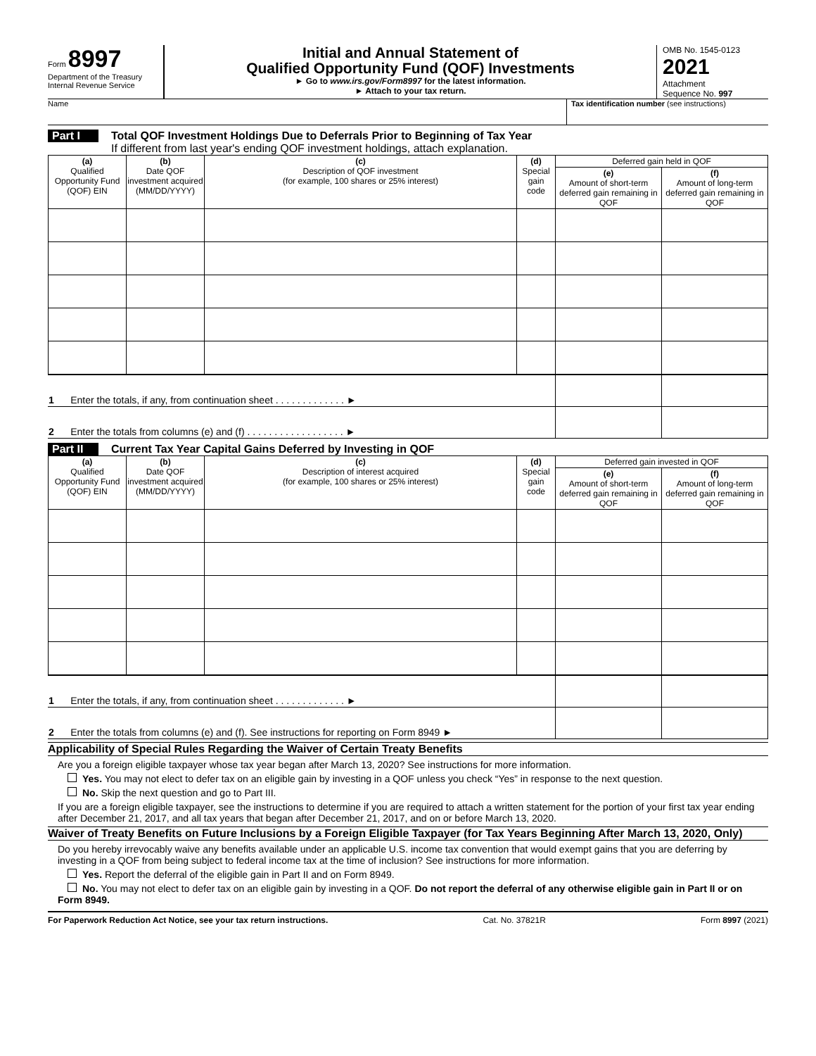Form 8997
Department of the Treasury
Internal Revenue Service
Initial and Annual Statement of
Qualified Opportunity Fund (QOF) Investments
► Go to www.irs.gov/Form8997 for the latest information.
► Attach to your tax return.
OMB No. 1545-0123
2021
Attachment
Sequence No. 997
Name Tax identification number (see instructions)
Part I Total QOF Investment Holdings Due to Deferrals Prior to Beginning of Tax Year
If different from last year's ending QOF investment holdings, attach explanation.
| (a) Qualified Opportunity Fund (QOF) EIN | (b) Date QOF investment acquired (MM/DD/YYYY) | (c) Description of QOF investment (for example, 100 shares or 25% interest) | (d) Special gain code | Deferred gain held in QOF | |
| --- | --- | --- | --- | --- | --- |
| | | | | (e) Amount of short-term deferred gain remaining in QOF | (f) Amount of long-term deferred gain remaining in QOF |
| 1 Enter the totals, if any, from continuation sheet . . . . . . . . . . . . . ► | | |
| 2 Enter the totals from columns (e) and (f) . . . . . . . . . . . . . . . . . . ► | | |
Part II Current Tax Year Capital Gains Deferred by Investing in QOF
| (a) Qualified Opportunity Fund (QOF) EIN | (b) Date QOF investment acquired (MM/DD/YYYY) | (c) Description of interest acquired (for example, 100 shares or 25% interest) | (d) Special gain code | Deferred gain invested in QOF | |
| --- | --- | --- | --- | --- | --- |
| | | | | (e) Amount of short-term deferred gain remaining in QOF | (f) Amount of long-term deferred gain remaining in QOF |
| 1 Enter the totals, if any, from continuation sheet . . . . . . . . . . . . . ► | | |
| 2 Enter the totals from columns (e) and (f). See instructions for reporting on Form 8949 ► | | |
Applicability of Special Rules Regarding the Waiver of Certain Treaty Benefits
Are you a foreign eligible taxpayer whose tax year began after March 13, 2020? See instructions for more information.
Yes. You may not elect to defer tax on an eligible gain by investing in a QOF unless you check “Yes” in response to the next question.
No. Skip the next question and go to Part III.
If you are a foreign eligible taxpayer, see the instructions to determine if you are required to attach a written statement for the portion of your first tax year ending after December 21, 2017, and all tax years that began after December 21, 2017, and on or before March 13, 2020.
Waiver of Treaty Benefits on Future Inclusions by a Foreign Eligible Taxpayer (for Tax Years Beginning After March 13, 2020, Only)
Do you hereby irrevocably waive any benefits available under an applicable U.S. income tax convention that would exempt gains that you are deferring by investing in a QOF from being subject to federal income tax at the time of inclusion? See instructions for more information.
Yes. Report the deferral of the eligible gain in Part II and on Form 8949.
No. You may not elect to defer tax on an eligible gain by investing in a QOF. Do not report the deferral of any otherwise eligible gain in Part II or on Form 8949.
For Paperwork Reduction Act Notice, see your tax return instructions. Cat. No. 37821R Form 8997 (2021)